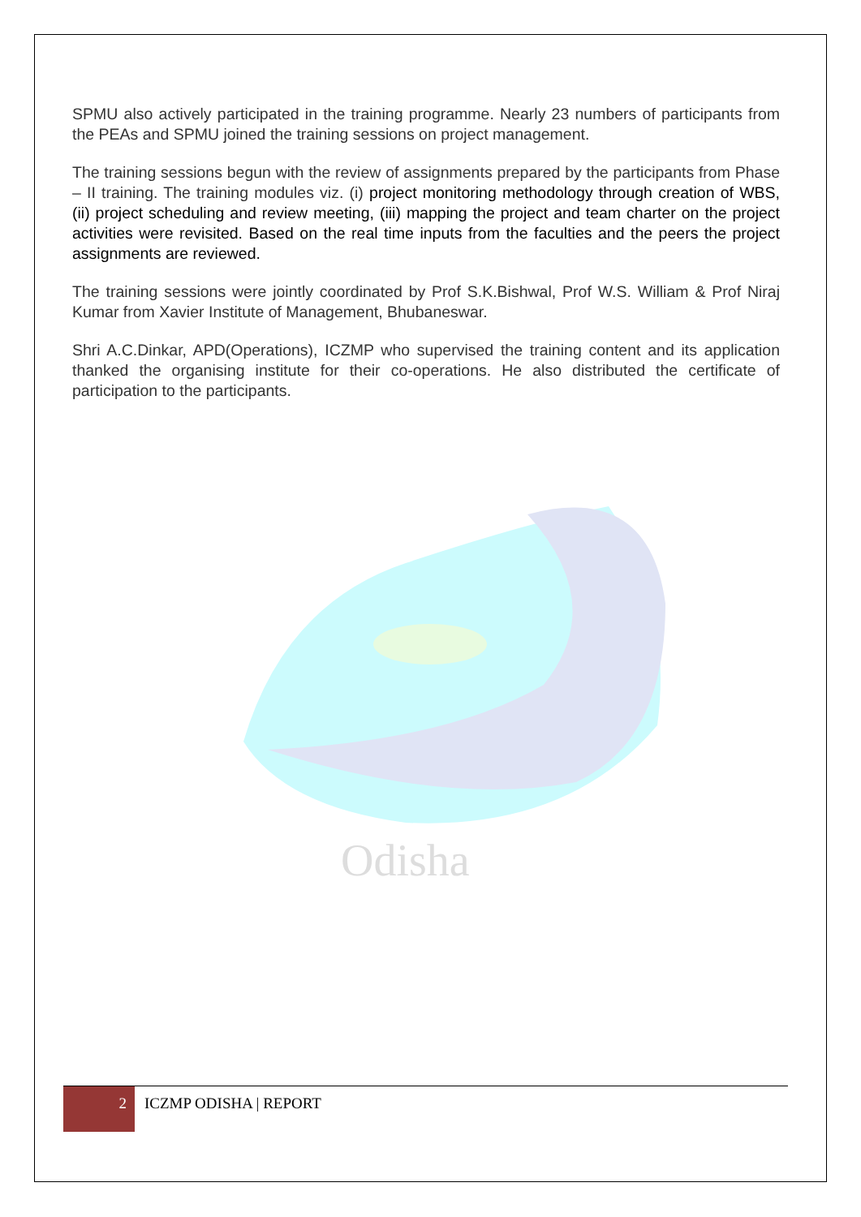SPMU also actively participated in the training programme. Nearly 23 numbers of participants from the PEAs and SPMU joined the training sessions on project management.
The training sessions begun with the review of assignments prepared by the participants from Phase – II training. The training modules viz. (i) project monitoring methodology through creation of WBS, (ii) project scheduling and review meeting, (iii) mapping the project and team charter on the project activities were revisited. Based on the real time inputs from the faculties and the peers the project assignments are reviewed.
The training sessions were jointly coordinated by Prof S.K.Bishwal, Prof W.S. William & Prof Niraj Kumar from Xavier Institute of Management, Bhubaneswar.
Shri A.C.Dinkar, APD(Operations), ICZMP who supervised the training content and its application thanked the organising institute for their co-operations. He also distributed the certificate of participation to the participants.
Odisha
2
ICZMP ODISHA | REPORT